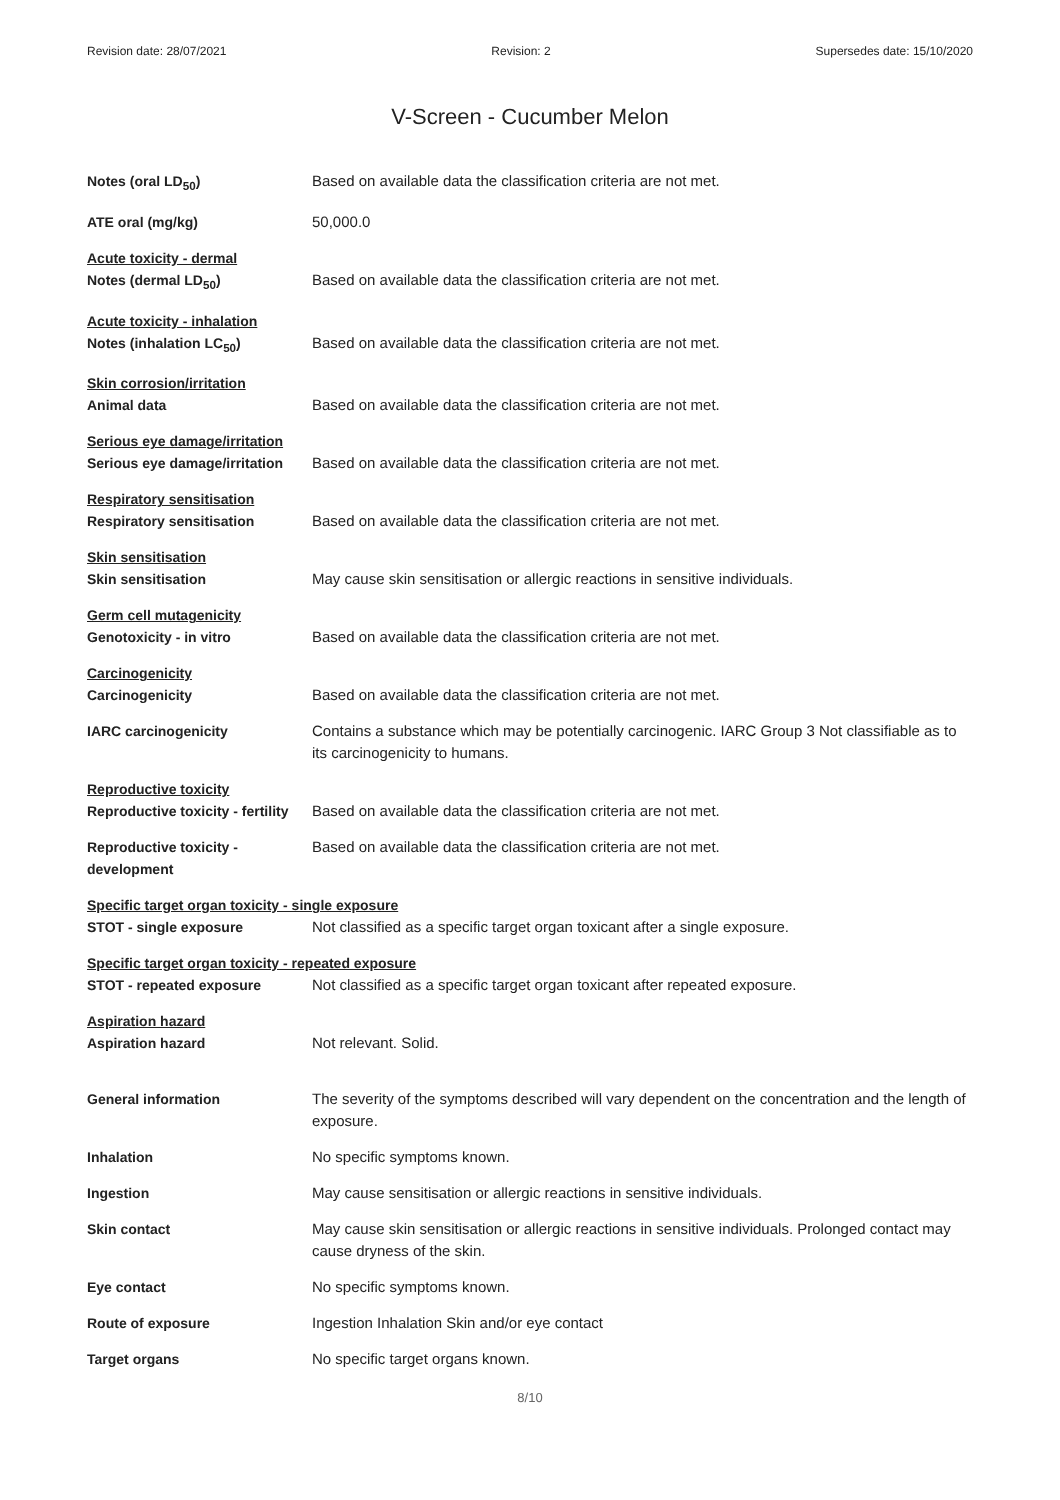Revision date: 28/07/2021 Revision: 2 Supersedes date: 15/10/2020
V-Screen - Cucumber Melon
Notes (oral LD<sub>50</sub>) Based on available data the classification criteria are not met.
ATE oral (mg/kg) 50,000.0
Acute toxicity - dermal
Notes (dermal LD<sub>50</sub>) Based on available data the classification criteria are not met.
Acute toxicity - inhalation
Notes (inhalation LC<sub>50</sub>) Based on available data the classification criteria are not met.
Skin corrosion/irritation
Animal data Based on available data the classification criteria are not met.
Serious eye damage/irritation
Serious eye damage/irritation
Based on available data the classification criteria are not met.
Respiratory sensitisation
Respiratory sensitisation Based on available data the classification criteria are not met.
Skin sensitisation
Skin sensitisation May cause skin sensitisation or allergic reactions in sensitive individuals.
Germ cell mutagenicity
Genotoxicity - in vitro Based on available data the classification criteria are not met.
Carcinogenicity
Carcinogenicity Based on available data the classification criteria are not met.
IARC carcinogenicity Contains a substance which may be potentially carcinogenic. IARC Group 3 Not classifiable as to its carcinogenicity to humans.
Reproductive toxicity
Reproductive toxicity - fertility
Based on available data the classification criteria are not met.
Reproductive toxicity - development
Based on available data the classification criteria are not met.
Specific target organ toxicity - single exposure
STOT - single exposure Not classified as a specific target organ toxicant after a single exposure.
Specific target organ toxicity - repeated exposure
STOT - repeated exposure Not classified as a specific target organ toxicant after repeated exposure.
Aspiration hazard
Aspiration hazard Not relevant. Solid.
General information The severity of the symptoms described will vary dependent on the concentration and the length of exposure.
Inhalation No specific symptoms known.
Ingestion May cause sensitisation or allergic reactions in sensitive individuals.
Skin contact May cause skin sensitisation or allergic reactions in sensitive individuals. Prolonged contact may cause dryness of the skin.
Eye contact No specific symptoms known.
Route of exposure Ingestion Inhalation Skin and/or eye contact
Target organs No specific target organs known.
8/10